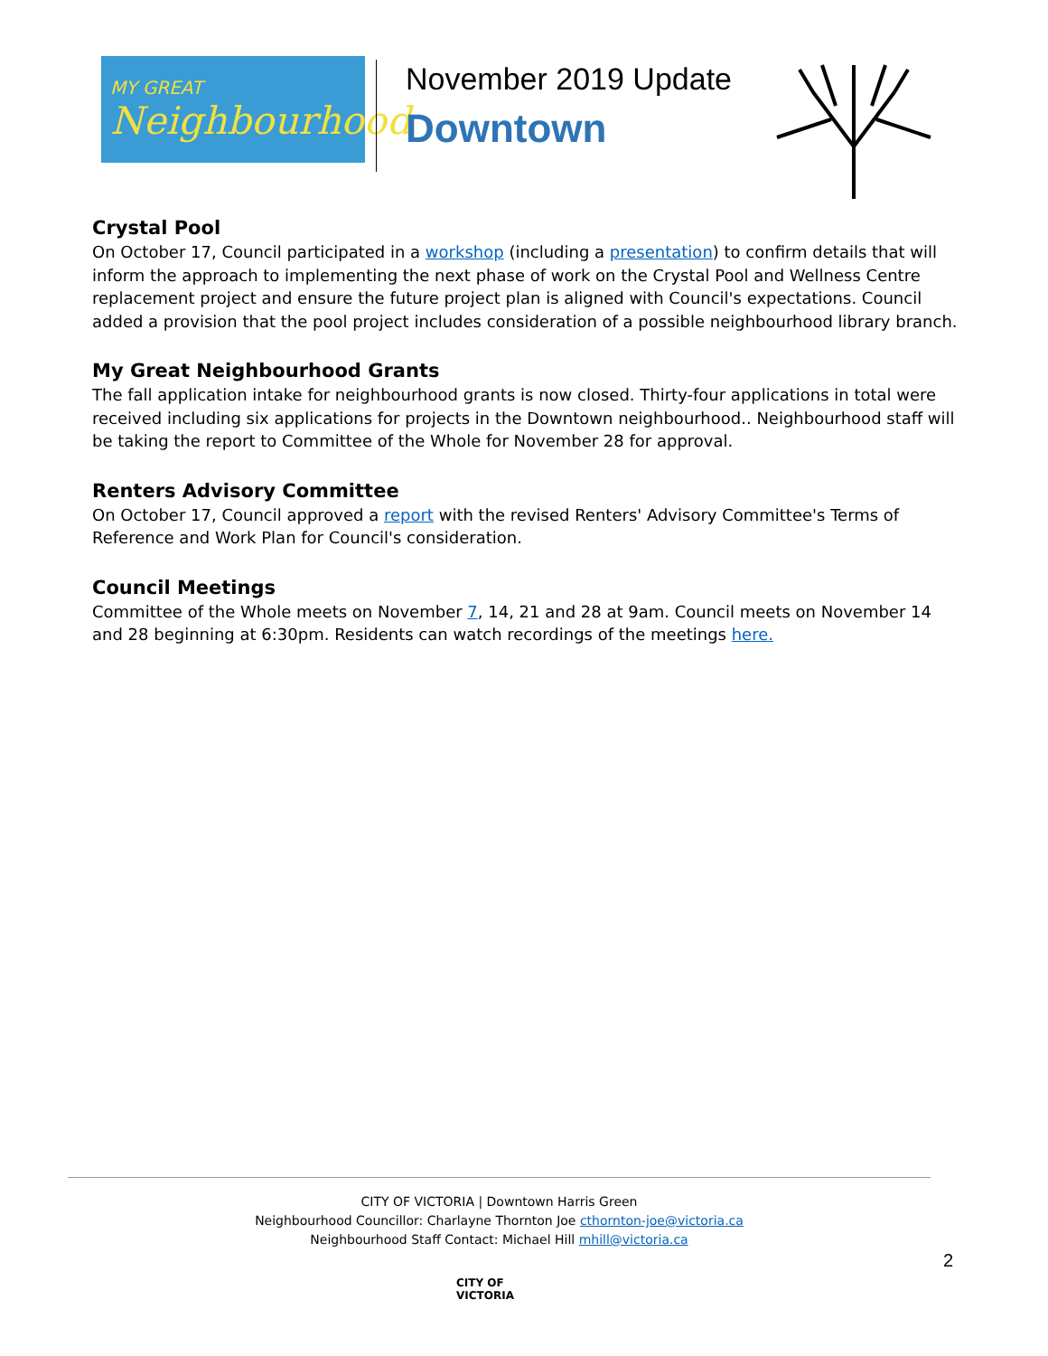MY GREAT
Neighbourhood
November 2019 Update
Downtown
Crystal Pool
On October 17, Council participated in a workshop (including a presentation) to confirm details that will inform the approach to implementing the next phase of work on the Crystal Pool and Wellness Centre replacement project and ensure the future project plan is aligned with Council's expectations. Council added a provision that the pool project includes consideration of a possible neighbourhood library branch.
My Great Neighbourhood Grants
The fall application intake for neighbourhood grants is now closed. Thirty-four applications in total were received including six applications for projects in the Downtown neighbourhood.. Neighbourhood staff will be taking the report to Committee of the Whole for November 28 for approval.
Renters Advisory Committee
On October 17, Council approved a report with the revised Renters' Advisory Committee's Terms of Reference and Work Plan for Council's consideration.
Council Meetings
Committee of the Whole meets on November 7, 14, 21 and 28 at 9am. Council meets on November 14 and 28 beginning at 6:30pm. Residents can watch recordings of the meetings here.
CITY OF VICTORIA | Downtown Harris Green
Neighbourhood Councillor: Charlayne Thornton Joe cthornton-joe@victoria.ca
Neighbourhood Staff Contact: Michael Hill mhill@victoria.ca
2
CITY OF
VICTORIA